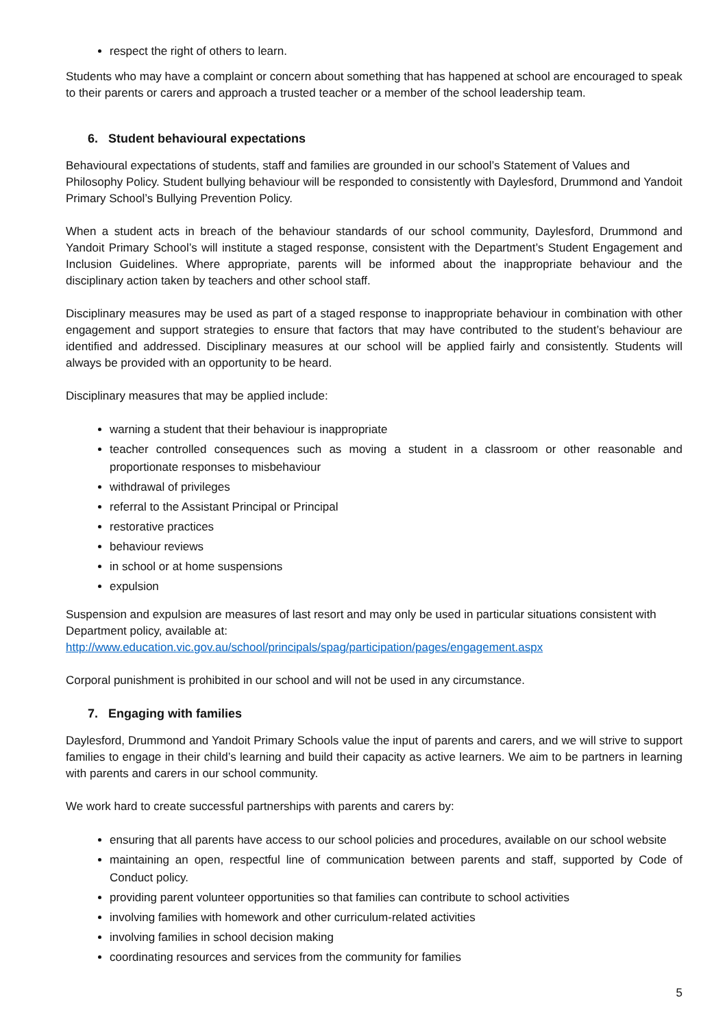respect the right of others to learn.
Students who may have a complaint or concern about something that has happened at school are encouraged to speak to their parents or carers and approach a trusted teacher or a member of the school leadership team.
6. Student behavioural expectations
Behavioural expectations of students, staff and families are grounded in our school’s Statement of Values and Philosophy Policy. Student bullying behaviour will be responded to consistently with Daylesford, Drummond and Yandoit Primary School’s Bullying Prevention Policy.
When a student acts in breach of the behaviour standards of our school community, Daylesford, Drummond and Yandoit Primary School’s will institute a staged response, consistent with the Department’s Student Engagement and Inclusion Guidelines. Where appropriate, parents will be informed about the inappropriate behaviour and the disciplinary action taken by teachers and other school staff.
Disciplinary measures may be used as part of a staged response to inappropriate behaviour in combination with other engagement and support strategies to ensure that factors that may have contributed to the student’s behaviour are identified and addressed. Disciplinary measures at our school will be applied fairly and consistently. Students will always be provided with an opportunity to be heard.
Disciplinary measures that may be applied include:
warning a student that their behaviour is inappropriate
teacher controlled consequences such as moving a student in a classroom or other reasonable and proportionate responses to misbehaviour
withdrawal of privileges
referral to the Assistant Principal or Principal
restorative practices
behaviour reviews
in school or at home suspensions
expulsion
Suspension and expulsion are measures of last resort and may only be used in particular situations consistent with Department policy, available at:
http://www.education.vic.gov.au/school/principals/spag/participation/pages/engagement.aspx
Corporal punishment is prohibited in our school and will not be used in any circumstance.
7. Engaging with families
Daylesford, Drummond and Yandoit Primary Schools value the input of parents and carers, and we will strive to support families to engage in their child’s learning and build their capacity as active learners. We aim to be partners in learning with parents and carers in our school community.
We work hard to create successful partnerships with parents and carers by:
ensuring that all parents have access to our school policies and procedures, available on our school website
maintaining an open, respectful line of communication between parents and staff, supported by Code of Conduct policy.
providing parent volunteer opportunities so that families can contribute to school activities
involving families with homework and other curriculum-related activities
involving families in school decision making
coordinating resources and services from the community for families
5